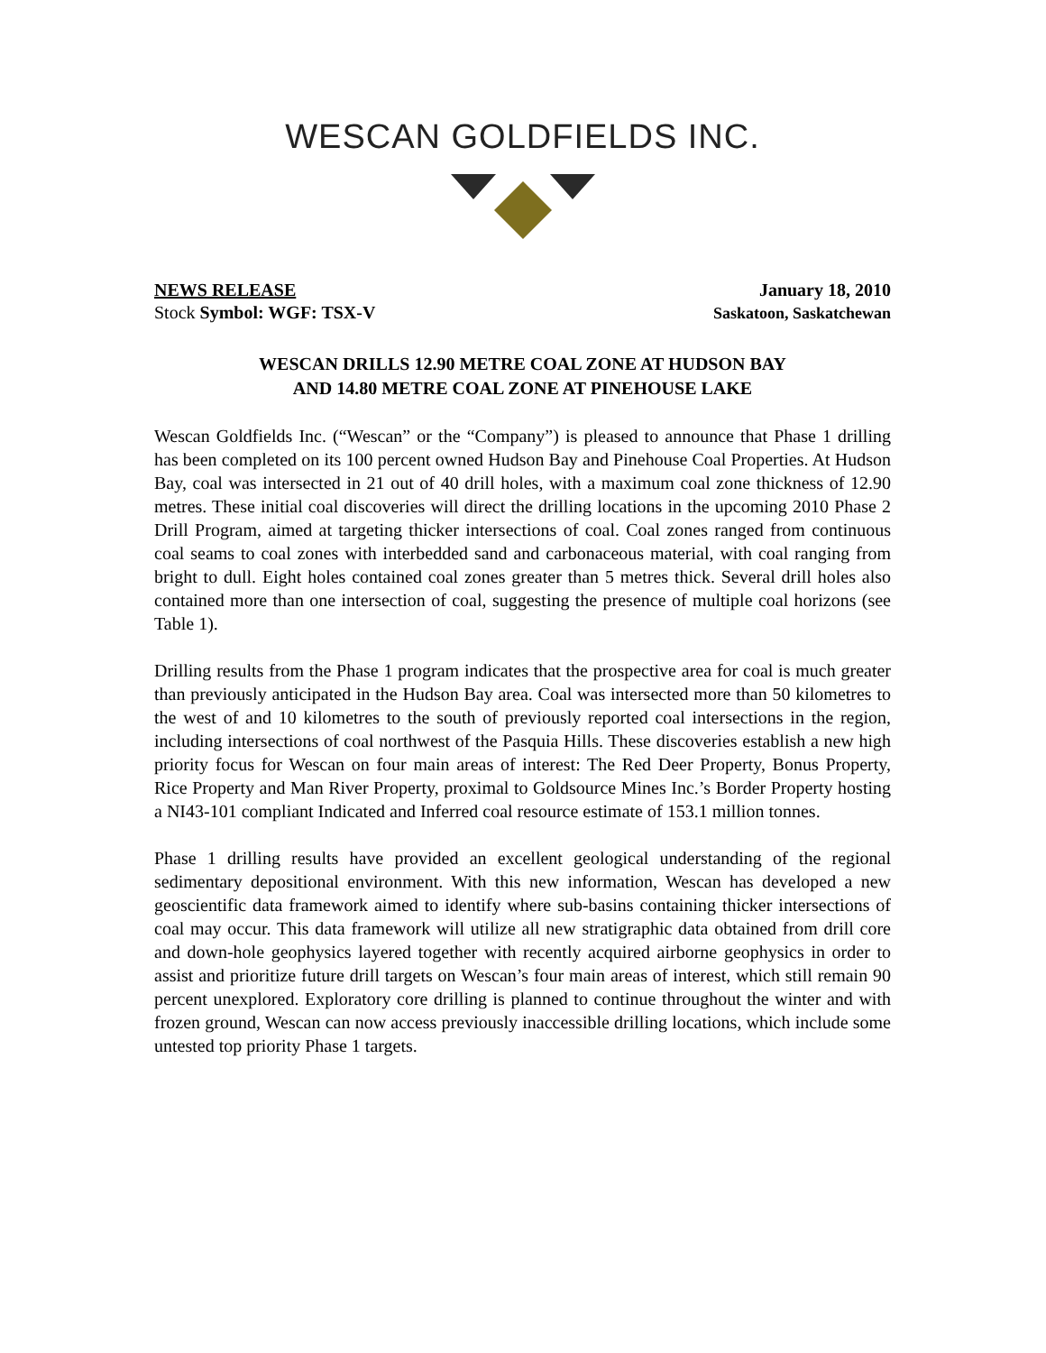WESCAN GOLDFIELDS INC.
NEWS RELEASE
Stock Symbol: WGF: TSX-V
January 18, 2010
Saskatoon, Saskatchewan
WESCAN DRILLS 12.90 METRE COAL ZONE AT HUDSON BAY
AND 14.80 METRE COAL ZONE AT PINEHOUSE LAKE
Wescan Goldfields Inc. (“Wescan” or the “Company”) is pleased to announce that Phase 1 drilling has been completed on its 100 percent owned Hudson Bay and Pinehouse Coal Properties. At Hudson Bay, coal was intersected in 21 out of 40 drill holes, with a maximum coal zone thickness of 12.90 metres. These initial coal discoveries will direct the drilling locations in the upcoming 2010 Phase 2 Drill Program, aimed at targeting thicker intersections of coal. Coal zones ranged from continuous coal seams to coal zones with interbedded sand and carbonaceous material, with coal ranging from bright to dull. Eight holes contained coal zones greater than 5 metres thick. Several drill holes also contained more than one intersection of coal, suggesting the presence of multiple coal horizons (see Table 1).
Drilling results from the Phase 1 program indicates that the prospective area for coal is much greater than previously anticipated in the Hudson Bay area. Coal was intersected more than 50 kilometres to the west of and 10 kilometres to the south of previously reported coal intersections in the region, including intersections of coal northwest of the Pasquia Hills. These discoveries establish a new high priority focus for Wescan on four main areas of interest: The Red Deer Property, Bonus Property, Rice Property and Man River Property, proximal to Goldsource Mines Inc.’s Border Property hosting a NI43-101 compliant Indicated and Inferred coal resource estimate of 153.1 million tonnes.
Phase 1 drilling results have provided an excellent geological understanding of the regional sedimentary depositional environment. With this new information, Wescan has developed a new geoscientific data framework aimed to identify where sub-basins containing thicker intersections of coal may occur. This data framework will utilize all new stratigraphic data obtained from drill core and down-hole geophysics layered together with recently acquired airborne geophysics in order to assist and prioritize future drill targets on Wescan’s four main areas of interest, which still remain 90 percent unexplored. Exploratory core drilling is planned to continue throughout the winter and with frozen ground, Wescan can now access previously inaccessible drilling locations, which include some untested top priority Phase 1 targets.